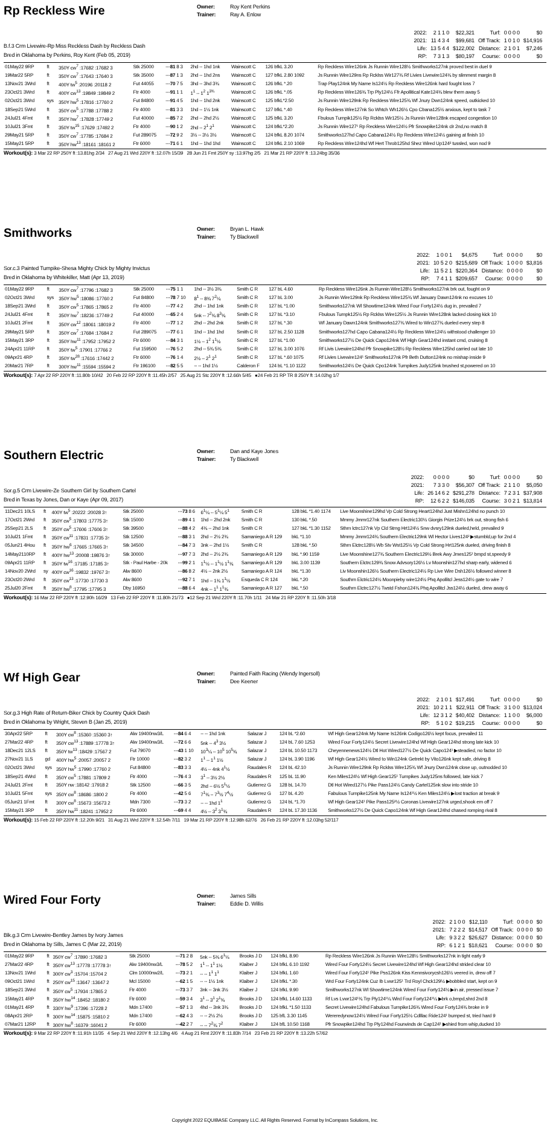Rp Reckless Wire
Owner: Roy Kent Perkins Trainer: Ray A. Enlow
B.f.3 Crm Livewire-Rp Miss Reckless Dash by Reckless Dash
Bred in Oklahoma by Perkins, Roy Kent (Feb 05, 2019)
| 2022: | 2 1 1 0 | $22,321 | Turf: | 0 0 0 0 | $0 |
| 2021: | 11 4 3 4 | $99,681 | Off Track: | 1 0 1 0 | $14,916 |
| Life: | 13 5 4 4 | $122,002 | Distance: | 2 1 0 1 | $7,246 |
| RP: | 7 3 1 3 | $80,197 | Course: | 0 0 0 0 | $0 |
| 01May22 9RP | ft | 350Y cw<sup>7</sup> :17682 :17682 3 | Stk 25000 | --- 81 8 3 | 2hd -- 1hd 1nk | Wainscott C | 126 bfkL 3.20 | Rp Reckless Wire126nk Js Runnin Wire128½ Smithworks127nk proved best in duel 9 |
| 19Mar22 5RP | ft | 350Y cw<sup>7</sup> :17643 :17640 3 | Stk 35000 | --- 87 1 3 | 2hd -- 1hd 2ns | Wainscott C | 127 bfkL 2.80 1092 | Js Runnin Wire129ns Rp Rcklss Wir127¾ Rf Livies Livewire124¾ by slimmest margin 8 |
| 13Nov21 3Wrd | ft | 400Y tw<sup>5</sup> :20196 :20118 2 | Fut 44055 | --- 70 7 5 | 3hd -- 3hd 3¾ | Wainscott C | 126 bfkL *.20 | Trap Play124nk My Name Is124½ Rp Reckless Wire126nk hard fought loss 7 |
| 23Oct21 3Wrd | ft | 400Y cw<sup>13</sup> :19849 :19849 2 | Ftr 4000 | --- 91 1 1 | 1<sup>1</sup> -- 1<sup>2</sup> 1<sup>3¾</sup> | Wainscott C | 126 bfkL *.05 | Rp Reckless Wire126¾ Trp Ply124½ Ffr Apollitical Kate124¾ blew them away 5 |
| 02Oct21 3Wrd | sys | 350Y hw<sup>5</sup> :17816 :17760 2 | Fut 84800 | --- 91 4 5 | 1hd -- 1hd 2nk | Wainscott C | 125 bfkL*2.50 | Js Runnin Wire129nk Rp Reckless Wire125¾ Wf Jnury Dwn124nk speed, outkicked 10 |
| 18Sep21 5Wrd | ft | 350Y cw<sup>5</sup> :17788 :17788 2 | Ftr 4000 | --- 81 3 3 | 1hd -- 1½ 1nk | Wainscott C | 127 bfkL *.40 | Rp Reckless Wire127nk So Whtch Wh126½ Cpo Cbana125½ anxious, kept to task 7 |
| 24Jul21 4Fmt | ft | 350Y hw<sup>7</sup> :17828 :17749 2 | Fut 40000 | --- 85 7 2 | 2hd -- 2hd 2½ | Wainscott C | 125 bfkL 3.20 | Fbulous Turnpik125½ Rp Rcklss Wir125½ Js Runnin Wire128nk escaped congestion 10 |
| 10Jul21 3Fmt | ft | 350Y tw<sup>15</sup> :17629 :17492 2 | Ftr 4000 | --- 90 1 2 | 2hd -- 2<sup>1</sup> 2<sup>1</sup> | Wainscott C | 124 bfkL*2.20 | Js Runnin Wire127¹ Rp Reckless Wire124½ Pfr Snowpike124nk clr 2nd,no match 8 |
| 29May21 5RP | ft | 350Y cw<sup>7</sup> :17785 :17684 2 | Fut 289075 | --- 72 9 2 | 3½ -- 3½ 3½ | Wainscott C | 124 bfkL 8.20 1074 | Smithworks127hd Capo Cabana124½ Rp Reckless Wire124½ gaining at finish 10 |
| 15May21 5RP | ft | 350Y hw<sup>13</sup> :18161 :18161 2 | Ftr 6000 | --- 71 6 1 | 1hd -- 1hd 1hd | Wainscott C | 124 bfkL 2.10 1069 | Rp Reckless Wire124hd Wf Hert Throb125hd Shez Wired Up124² tussled, won nod 9 |
Workout(s): 3 Mar 22 RP 250Y ft :13.81hg 2/34 27 Aug 21 Wrd 220Y ft :12.07h 15/39 28 Jun 21 Fmt 250Y sy :13.97hg 2/5 21 Mar 21 RP 220Y ft :13.24bg 35/36
Smithworks
Owner: Bryan L. Hawk Trainer: Ty Blackwell
Sor.c.3 Painted Turnpike-Shesa Mighty Chick by Mighty Invictus
Bred in Oklahoma by Whitekiller, Matt (Apr 13, 2019)
| 2022: | 1 0 0 1 | $4,675 | Turf: | 0 0 0 0 | $0 |
| 2021: | 10 5 2 0 | $215,689 | Off Track: | 1 0 0 0 | $3,816 |
| Life: | 11 5 2 1 | $220,364 | Distance: | 0 0 0 0 | $0 |
| RP: | 7 4 1 1 | $209,657 | Course: | 0 0 0 0 | $0 |
| 01May22 9RP | ft | 350Y cw<sup>7</sup> :17796 :17682 3 | Stk 25000 | --- 75 1 1 | 1hd -- 3½ 3¾ | Smith C R | 127 bL 4.60 | Rp Reckless Wire126nk Js Runnin Wire128½ Smithworks127nk brk out, fought on 9 |
| 02Oct21 3Wrd | sys | 350Y hw<sup>5</sup> :18086 :17760 2 | Fut 84800 | --- 78 7 10 | 8<sup>1</sup> -- 8¾ 7<sup>2</sup>¼ | Smith C R | 127 bL 3.00 | Js Runnin Wire129nk Rp Reckless Wire125¾ Wf January Dawn124nk no excuses 10 |
| 18Sep21 3Wrd | ft | 350Y cw<sup>5</sup> :17865 :17865 2 | Ftr 4000 | --- 77 4 2 | 2hd -- 1hd 1nk | Smith C R | 127 bL *1.00 | Smithworks127nk Wl Showtime124nk Wired Four Forty124½ dug in, prevailed 7 |
| 24Jul21 4Fmt | ft | 350Y hw<sup>7</sup> :18236 :17749 2 | Fut 40000 | --- 65 2 4 | 5nk -- 7<sup>2</sup>¾ 8<sup>3</sup>¾ | Smith C R | 127 bL *3.10 | Fbulous Turnpk125½ Rp Rcklss Wire125½ Js Runnin Wire128nk lacked closing kick 10 |
| 10Jul21 2Fmt | ft | 350Y cw<sup>12</sup> :18061 :18019 2 | Ftr 4000 | --- 77 1 2 | 2hd -- 2hd 2nk | Smith C R | 127 bL *.30 | Wf January Dawn124nk Smithworks127¾ Wired to Win127¾ dueled every step 8 |
| 29May21 5RP | ft | 350Y cw<sup>7</sup> :17684 :17684 2 | Fut 289075 | --- 77 6 1 | 1hd -- 1hd 1hd | Smith C R | 127 bL 2.50 1128 | Smithworks127hd Capo Cabana124½ Rp Reckless Wire124½ withstood challenger 10 |
| 15May21 3RP | ft | 350Y hw<sup>11</sup> :17952 :17952 2 | Ftr 6000 | --- 84 3 1 | 1½ -- 1<sup>2</sup> 1<sup>1</sup>½ | Smith C R | 127 bL *1.00 | Smithworks127½ De Quick Capo124nk Wf High Gear124hd instant cmd, cruising 8 |
| 24Apr21 11RP | ft | 350Y tw<sup>5</sup> :17901 :17766 2 | Fut 159500 | --- 76 5 2 | 2hd -- 5¾ 5¾ | Smith C R | 127 bL 3.00 1076 | Rf Livis Livewire124hd Pfr Snowpike128½ Rp Reckless Wire125hd carried out late 10 |
| 09Apr21 4RP | ft | 350Y tw<sup>28</sup> :17616 :17442 2 | Ftr 6000 | --- 76 1 4 | 2½ -- 2<sup>1</sup> 2<sup>1</sup> | Smith C R | 127 bL *.60 1075 | Rf Livies Livewire124¹ Smithworks127nk Pfr Beth Dutton124nk no mishap inside 9 |
| 20Mar21 7RP | ft | 300Y hw<sup>11</sup> :15594 :15594 2 | Ftr 196100 | --- 82 5 5 | -- -- 1hd 1½ | Calderon F | 124 bL *1.10 1122 | Smithworks124½ De Quick Cpo124nk Turnpikes Judy125nk brushed st,powered on 10 |
Workout(s): 7 Apr 22 RP 220Y ft :11.80b 10/42 20 Feb 22 RP 220Y ft :11.45h 2/57 25 Aug 21 Stc 220Y ft :12.66h 5/45 ●24 Feb 21 RP TR 8 250Y ft :14.02hg 1/7
Southern Electric
Owner: Dan and Kaye Jones Trainer: Ty Blackwell
Sor.g.5 Crm Livewire-Ze Southern Girl by Southern Cartel
Bred in Texas by Jones, Dan or Kaye (Apr 09, 2017)
| 2022: | 0 0 0 0 | $0 | Turf: | 0 0 0 0 | $0 |
| 2021: | 7 3 3 0 | $56,307 | Off Track: | 2 1 1 0 | $5,050 |
| Life: | 26 14 6 2 | $291,278 | Distance: | 7 2 3 1 | $37,908 |
| RP: | 12 6 2 2 | $146,035 | Course: | 3 0 2 1 | $13,814 |
| 11Dec21 10LS | ft | 400Y tw<sup>5</sup> :20222 :20028 3↑ | Stk 25000 | --- 73 8 6 | 6<sup>1</sup>¼ -- 5<sup>1</sup>¼ 5<sup>1</sup> | Smith C R | 128 bkL *1.40 1174 | Live Moonshine129hd Vp Cold Strong Heart124hd Just Mishn124hd no punch 10 |
| 17Oct21 2Wrd | ft | 350Y cw<sup>5</sup> :17803 :17775 3↑ | Stk 15000 | --- 89 4 1 | 1hd -- 2hd 2nk | Smith C R | 130 bkL *.50 | Mmmy Jmmr127nk Southern Electric130½ Giorgis Prize124½ brk out, strong fish 6 |
| 25Sep21 2LS | ft | 350Y cw<sup>5</sup> :17606 :17606 3↑ | Stk 39500 | --- 88 4 2 | 4¾ -- 2hd 1nk | Smith C R | 127 bkL *1.30 1152 | Sthrn lctrc127nk Vp Cld Strng Hrt124½ Snw dvsry129nk dueled,held, prevailed 9 |
| 10Jul21 1Fmt | ft | 350Y cw<sup>11</sup> :17831 :17735 3↑ | Stk 12500 | --- 88 3 1 | 2hd -- 2½ 2¾ | Samaniego A R 129 | bkL *1.10 | Mmmy Jmmr124¾ Southern Electric129nk Wl Hector Lives124² ▶stumbld,up for 2nd 4 |
| 05Jun21 4Hou | ft | 350Y hw<sup>6</sup> :17665 :17665 3↑ | Stk 34500 | --- 84 7 3 | 3nk -- 2hd 1½ | Smith C R | 128 bkL *.50 | Sthrn Elctrc128½ Wb Stv Wst125½ Vp Cold Strong Hrt125nk dueled, driving finish 8 |
| 14May2110RP | ft | 400Y hw<sup>13</sup> :20008 :19876 3↑ | Stk 30000 | --- 97 7 3 | 2hd -- 2½ 2¾ | Samaniego A R 129 | bkL *.90 1159 | Live Moonshine127¾ Southern Electric129½ Brek Awy Jmes125¹ bmpd st,speedy 9 |
| 09Apr21 11RP | ft | 350Y tw<sup>16</sup> :17185 :17185 3↑ | Stk - Paul Harbe - 20k | --- 99 2 1 | 1<sup>1</sup>½ -- 1<sup>1</sup>½ 1<sup>1</sup>¾ | Samaniego A R 129 | bkL 3.00 1139 | Southern Elctrc129¾ Snow Advsory126½ Lv Moonshin127hd sharp early, widened 6 |
| 14Nov20 2Wrd | sy | 400Y cw<sup>16</sup> :19832 :19767 3↑ | Alw 8600 | --- 86 8 2 | 4½ -- 2nk 2½ | Samaniego A R 124 | bkL *1.30 | Liv Moonshin126½ Southern Electric124½ Rp Live Wire Dsh126½ followed winner 8 |
| 23Oct20 2Wrd | ft | 350Y cw<sup>13</sup> :17730 :17730 3 | Alw 8600 | --- 92 7 1 | 1hd -- 1¾ 1<sup>1</sup>½ | Esqueda C R 124 | bkL *.20 | Southrn Elctric124½ Moonpieby wire124½ Phq Apollitcl Jess124½ gate to wire 7 |
| 25Jul20 2Fmt | ft | 350Y hw<sup>8</sup> :17795 :17795 3 | Dby 16950 | --- 88 6 4 | 4nk -- 1<sup>1</sup> 1<sup>1</sup>¾ | Samaniego A R 127 | bkL *.50 | Southrn Elctrc127½ Twstd Fshon124¾ Phq Apollitcl Jss124½ dueled, drew away 6 |
Workout(s): 16 Mar 22 RP 220Y ft :12.90h 16/29 13 Feb 22 RP 220Y ft :11.80h 21/73 ●12 Sep 21 Wrd 220Y ft :11.70h 1/11 24 Mar 21 RP 220Y ft :11.50h 3/18
Wf High Gear
Owner: Painted Faith Racing (Wendy Ingersoll) Trainer: Dee Keener
Sor.g.3 High Rate of Return-Biker Chick by Country Quick Dash
Bred in Oklahoma by Wright, Steven B (Jan 25, 2019)
| 2022: | 2 1 0 1 | $17,491 | Turf: | 0 0 0 0 | $0 |
| 2021: | 10 2 1 1 | $22,911 | Off Track: | 3 1 0 0 | $13,024 |
| Life: | 12 3 1 2 | $40,402 | Distance: | 1 1 0 0 | $6,000 |
| RP: | 5 1 0 2 | $19,215 | Course: | 0 0 0 0 | $0 |
| 30Apr22 5RP | ft | 300Y cw<sup>8</sup> :15360 :15360 3↑ | Alw 19400nw3/L | --- 84 6 4 | -- -- 1hd 1nk | Salazar J | 124 bL *2.60 | Wf High Gear124nk My Name Is126nk Codigo126½ kept focus, prevailed 11 |
| 27Mar22 4RP | ft | 350Y cw<sup>13</sup> :17889 :17778 3↑ | Alw 19400nw3/L | --- 72 6 6 | 5nk -- 4<sup>3</sup> 3½ | Salazar J | 124 bL 7.60 1253 | Wired Four Forty124½ Secret Livewire124hd Wf High Gear124hd strong late kick 10 |
| 18Dec21 12LS | ft | 350Y tw<sup>13</sup> :18429 :17567 2 | Fut 79070 | --- 43 1 10 | 10<sup>3</sup>¼ -- 10<sup>5</sup> 10<sup>5</sup>¾ | Salazar J | 124 bL 10.50 1173 | Cheyennenews124½ Dtl Hot Wired127½ De Quick Capo124¹ ▶steadied, no factor 10 |
| 27Nov21 1LS | gd | 400Y hw<sup>5</sup> :20057 :20057 2 | Ftr 10000 | --- 82 3 2 | 1<sup>1</sup> -- 1<sup>1</sup> 1½ | Salazar J | 124 bL 3.90 1196 | Wf High Gear124½ Wired to Win124nk Getrekt by Vito126nk kept safe, driving 8 |
| 02Oct21 3Wrd | sys | 350Y hw<sup>5</sup> :17990 :17760 2 | Fut 84800 | --- 83 3 3 | 4½ -- 4nk 4<sup>1</sup>½ | Raudales R | 124 bL 42.10 | Js Runnin Wire129nk Rp Rcklss Wire125¾ Wf Jnury Dwn124nk close up, outnodded 10 |
| 18Sep21 4Wrd | ft | 350Y cw<sup>5</sup> :17881 :17809 2 | Ftr 4000 | --- 76 4 3 | 3<sup>1</sup> -- 3½ 2½ | Raudales R | 125 bL 11.90 | Ken Miles124½ Wf High Gear125¹ Turnpikes Judy125ns followed, late kick 7 |
| 24Jul21 2Fmt | ft | 350Y nw :18142 :17918 2 | Stk 12500 | --- 66 3 5 | 2hd -- 6½ 5<sup>1</sup>½ | Gutierrez G | 128 bL 14.70 | Dtl Hot Wired127½ Pike Pass124½ Candy Cartel125nk slow into stride 10 |
| 10Jul21 5Fmt | sys | 350Y cw<sup>8</sup> :18686 :1800 2 | Ftr 4000 | --- 42 5 6 | 7<sup>1</sup>¾ -- 7<sup>3</sup>½ 7<sup>4</sup>½ | Gutierrez G | 127 bL 4.20 | Fabulous Turnpike125nk My Name Is124¹½ Ken Miles124½ ▶lost traction at break 9 |
| 05Jun21 1Fmt | ft | 300Y cw<sup>8</sup> :15673 :15673 2 | Mdn 7300 | --- 73 3 2 | -- -- 1hd 1<sup>1</sup> | Gutierrez G | 124 bL *1.70 | Wf High Gear124¹ Pike Pass125²½ Coronas Livewire127nk urged,shook em off 7 |
| 15May21 3RP | ft | 350Y hw<sup>11</sup> :18241 :17952 2 | Ftr 6000 | --- 69 4 4 | 4½ -- 3<sup>2</sup> 3<sup>1</sup>¾ | Raudales R | 124 bL 17.30 1136 | Smithworks127½ De Quick Capo124nk Wf High Gear124hd chased romping rival 8 |
Workout(s): 15 Feb 22 RP 220Y ft :12.20h 9/21 31 Aug 21 Wrd 220Y ft :12.54h 7/11 19 Mar 21 RP 220Y ft :12.98h 62/76 26 Feb 21 RP 220Y ft :12.03hg 52/117
Wired Four Forty
Owner: James Sills Trainer: Eddie D. Willis
Blk.g.3 Crm Livewire-Bentley James by Ivory James
Bred in Oklahoma by Sills, James C (Mar 22, 2019)
| 2022: | 2 1 0 0 | $12,110 | Turf: | 0 0 0 0 | $0 |
| 2021: | 7 2 2 2 | $14,517 | Off Track: | 0 0 0 0 | $0 |
| Life: | 9 3 2 2 | $26,627 | Distance: | 0 0 0 0 | $0 |
| RP: | 6 1 2 1 | $18,621 | Course: | 0 0 0 0 | $0 |
| 01May22 9RP | ft | 350Y cw<sup>7</sup> :17890 :17682 3 | Stk 25000 | --- 71 2 8 | 5nk -- 5¾ 6<sup>1</sup>¼ | Brooks J D | 124 bfkL 8.90 | Rp Reckless Wire126nk Js Runnin Wire128½ Smithworks127nk in tight early 9 |
| 27Mar22 4RP | ft | 350Y cw<sup>13</sup> :17778 :17778 3↑ | Alw 19400nw3/L | --- 78 5 2 | 1<sup>1</sup> -- 1<sup>1</sup> 1½ | Klaiber J | 124 bfkL 6.10 1192 | Wired Four Forty124½ Secret Livewire124hd Wf High Gear124hd strided clear 10 |
| 13Nov21 1Wrd | ft | 300Y cw<sup>3</sup> :15704 :15704 2 | Clm 10000nw2/L | --- 73 2 1 | -- -- 1<sup>1</sup> 1<sup>1</sup> | Klaiber J | 124 bfkL 1.60 | Wired Four Forty124¹ Pike Pss126nk Kiss Kennsivorycsh126½ veered in, drew off 7 |
| 09Oct21 1Wrd | ft | 250Y cw<sup>15</sup> :13647 :13647 2 | Mcl 15000 | --- 62 1 5 | -- -- 1½ 1nk | Klaiber J | 124 bfkL *.30 | Wrd Four Forty124nk Cuz Ib Lvwr125¹ Trd Royl Chck129½ ▶bobbled start, kept on 9 |
| 18Sep21 3Wrd | ft | 350Y cw<sup>5</sup> :17934 :17865 2 | Ftr 4000 | --- 73 3 7 | 3nk -- 3nk 3½ | Klaiber J | 124 bfkL 9.90 | Smithworks127nk Wl Showtime124nk Wired Four Forty124½ ▶in air, pressed issue 7 |
| 15May21 4RP | ft | 350Y hw<sup>14</sup> :18452 :18180 2 | Ftr 6000 | --- 59 3 4 | 3<sup>1</sup> -- 3<sup>1</sup> 2<sup>1</sup>¾ | Brooks J D | 124 bfkL 14.60 1133 | Rf Lvs Lvwr124¹¾ Trp Ply124¹¼ Wird Four Forty124¹¼ ▶brk o,bmpd,shrd 2nd 8 |
| 01May21 4RP | ft | 330Y hw<sup>9</sup> :17396 :17228 2 | Mdn 17400 | --- 57 1 3 | 4hd -- 3nk 3¾ | Brooks J D | 124 bfkL *1.50 1133 | Secret Livewire124hd Fabulous Turnpike126¾ Wired Four Forty124¾ broke in 9 |
| 08Apr21 2RP | ft | 300Y hw<sup>14</sup> :15875 :15810 2 | Mdn 17400 | --- 62 4 3 | -- -- 2½ 2½ | Brooks J D | 125 bfL 3.30 1145 | Wereredynow124½ Wired Four Forty125½ Cdlllac Ride124¹ bumped st, tried hard 9 |
| 07Mar21 12RP | ft | 300Y hw<sup>8</sup> :16379 :16041 2 | Ftr 6000 | --- 42 2 7 | -- -- 7<sup>2</sup>¾ 7<sup>2</sup> | Klaiber J | 124 bfL 10.50 1168 | Pfr Snowpike124hd Trp Ply124hd Fourwinds de Cap124¹ ▶shied from whip,ducked 10 |
Workout(s): 9 Mar 22 RP 220Y ft :11.91h 11/35 4 Sep 21 Wrd 220Y ft :12.13hg 4/6 4 Aug 21 Rmt 220Y ft :11.83h 7/14 23 Feb 21 RP 220Y ft :13.22h 57/62
Copyright 2022 EQUIBASE Company LLC. All Rights Reserved. Format by InCompass Solutions, Inc.